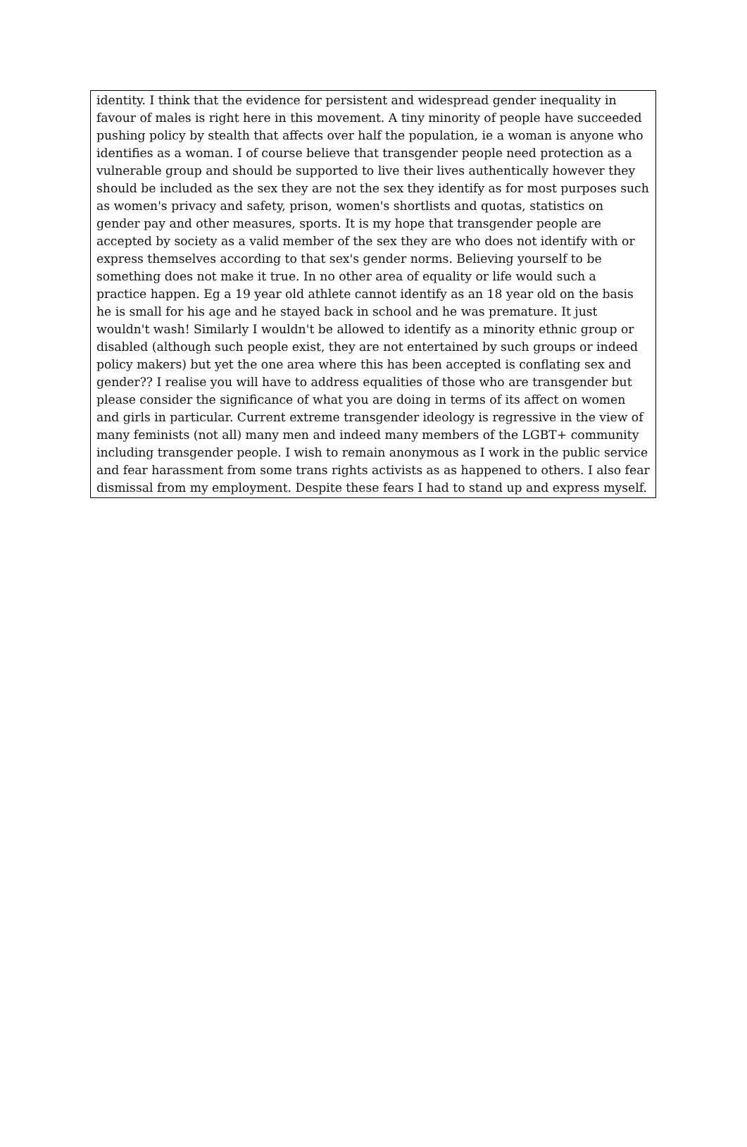identity. I think that the evidence for persistent and widespread gender inequality in favour of males is right here in this movement. A tiny minority of people have succeeded pushing policy by stealth that affects over half the population, ie a woman is anyone who identifies as a woman. I of course believe that transgender people need protection as a vulnerable group and should be supported to live their lives authentically however they should be included as the sex they are not the sex they identify as for most purposes such as women's privacy and safety, prison, women's shortlists and quotas, statistics on gender pay and other measures, sports. It is my hope that transgender people are accepted by society as a valid member of the sex they are who does not identify with or express themselves according to that sex's gender norms. Believing yourself to be something does not make it true. In no other area of equality or life would such a practice happen. Eg a 19 year old athlete cannot identify as an 18 year old on the basis he is small for his age and he stayed back in school and he was premature. It just wouldn't wash! Similarly I wouldn't be allowed to identify as a minority ethnic group or disabled (although such people exist, they are not entertained by such groups or indeed policy makers) but yet the one area where this has been accepted is conflating sex and gender?? I realise you will have to address equalities of those who are transgender but please consider the significance of what you are doing in terms of its affect on women and girls in particular. Current extreme transgender ideology is regressive in the view of many feminists (not all) many men and indeed many members of the LGBT+ community including transgender people. I wish to remain anonymous as I work in the public service and fear harassment from some trans rights activists as as happened to others. I also fear dismissal from my employment. Despite these fears I had to stand up and express myself.